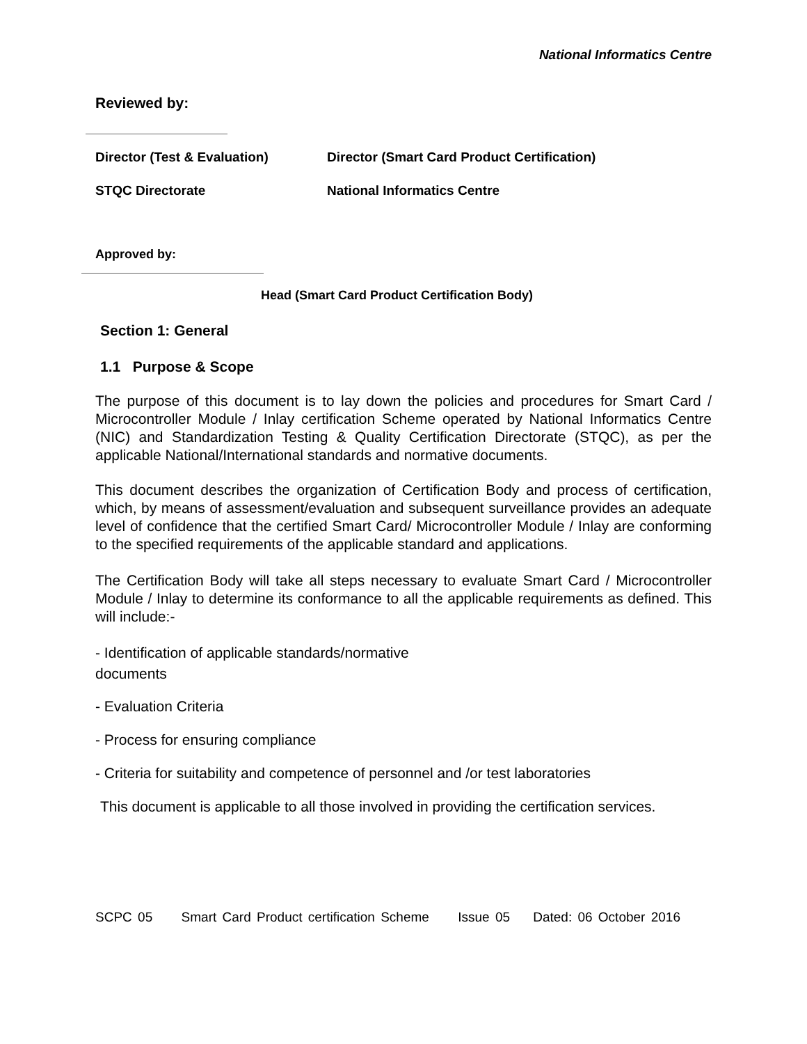National Informatics Centre
Reviewed by:
Director (Test & Evaluation) Director (Smart Card Product Certification)
STQC Directorate National Informatics Centre
Approved by:
Head (Smart Card Product Certification Body)
Section 1: General
1.1 Purpose & Scope
The purpose of this document is to lay down the policies and procedures for Smart Card / Microcontroller Module / Inlay certification Scheme operated by National Informatics Centre (NIC) and Standardization Testing & Quality Certification Directorate (STQC), as per the applicable National/International standards and normative documents.
This document describes the organization of Certification Body and process of certification, which, by means of assessment/evaluation and subsequent surveillance provides an adequate level of confidence that the certified Smart Card/ Microcontroller Module / Inlay are conforming to the specified requirements of the applicable standard and applications.
The Certification Body will take all steps necessary to evaluate Smart Card / Microcontroller Module / Inlay to determine its conformance to all the applicable requirements as defined. This will include:-
- Identification of applicable standards/normative
documents
- Evaluation Criteria
- Process for ensuring compliance
- Criteria for suitability and competence of personnel and /or test laboratories
This document is applicable to all those involved in providing the certification services.
SCPC 05 Smart Card Product certification Scheme Issue 05 Dated: 06 October 2016